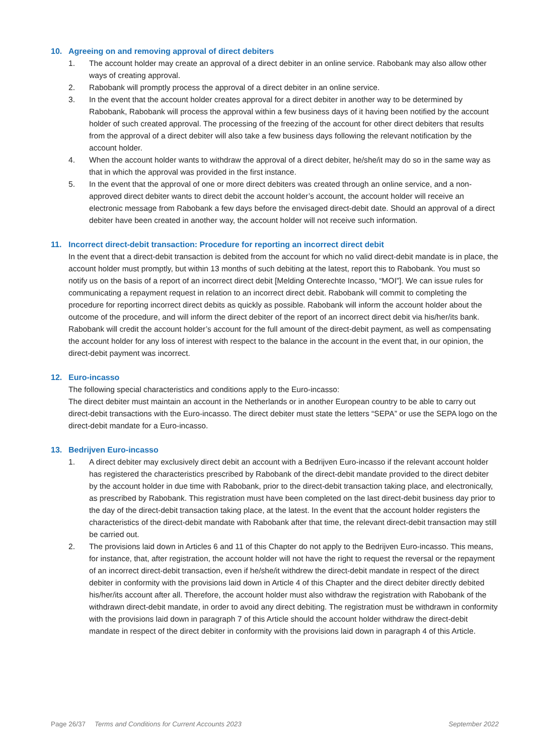10. Agreeing on and removing approval of direct debiters
1. The account holder may create an approval of a direct debiter in an online service. Rabobank may also allow other ways of creating approval.
2. Rabobank will promptly process the approval of a direct debiter in an online service.
3. In the event that the account holder creates approval for a direct debiter in another way to be determined by Rabobank, Rabobank will process the approval within a few business days of it having been notified by the account holder of such created approval. The processing of the freezing of the account for other direct debiters that results from the approval of a direct debiter will also take a few business days following the relevant notification by the account holder.
4. When the account holder wants to withdraw the approval of a direct debiter, he/she/it may do so in the same way as that in which the approval was provided in the first instance.
5. In the event that the approval of one or more direct debiters was created through an online service, and a non-approved direct debiter wants to direct debit the account holder’s account, the account holder will receive an electronic message from Rabobank a few days before the envisaged direct-debit date. Should an approval of a direct debiter have been created in another way, the account holder will not receive such information.
11. Incorrect direct-debit transaction: Procedure for reporting an incorrect direct debit
In the event that a direct-debit transaction is debited from the account for which no valid direct-debit mandate is in place, the account holder must promptly, but within 13 months of such debiting at the latest, report this to Rabobank. You must so notify us on the basis of a report of an incorrect direct debit [Melding Onterechte Incasso, “MOI”]. We can issue rules for communicating a repayment request in relation to an incorrect direct debit. Rabobank will commit to completing the procedure for reporting incorrect direct debits as quickly as possible. Rabobank will inform the account holder about the outcome of the procedure, and will inform the direct debiter of the report of an incorrect direct debit via his/her/its bank. Rabobank will credit the account holder’s account for the full amount of the direct-debit payment, as well as compensating the account holder for any loss of interest with respect to the balance in the account in the event that, in our opinion, the direct-debit payment was incorrect.
12. Euro-incasso
The following special characteristics and conditions apply to the Euro-incasso:
The direct debiter must maintain an account in the Netherlands or in another European country to be able to carry out direct-debit transactions with the Euro-incasso. The direct debiter must state the letters “SEPA” or use the SEPA logo on the direct-debit mandate for a Euro-incasso.
13. Bedrijven Euro-incasso
1. A direct debiter may exclusively direct debit an account with a Bedrijven Euro-incasso if the relevant account holder has registered the characteristics prescribed by Rabobank of the direct-debit mandate provided to the direct debiter by the account holder in due time with Rabobank, prior to the direct-debit transaction taking place, and electronically, as prescribed by Rabobank. This registration must have been completed on the last direct-debit business day prior to the day of the direct-debit transaction taking place, at the latest. In the event that the account holder registers the characteristics of the direct-debit mandate with Rabobank after that time, the relevant direct-debit transaction may still be carried out.
2. The provisions laid down in Articles 6 and 11 of this Chapter do not apply to the Bedrijven Euro-incasso. This means, for instance, that, after registration, the account holder will not have the right to request the reversal or the repayment of an incorrect direct-debit transaction, even if he/she/it withdrew the direct-debit mandate in respect of the direct debiter in conformity with the provisions laid down in Article 4 of this Chapter and the direct debiter directly debited his/her/its account after all. Therefore, the account holder must also withdraw the registration with Rabobank of the withdrawn direct-debit mandate, in order to avoid any direct debiting. The registration must be withdrawn in conformity with the provisions laid down in paragraph 7 of this Article should the account holder withdraw the direct-debit mandate in respect of the direct debiter in conformity with the provisions laid down in paragraph 4 of this Article.
Page 26/37 Terms and Conditions for Current Accounts 2023 September 2022